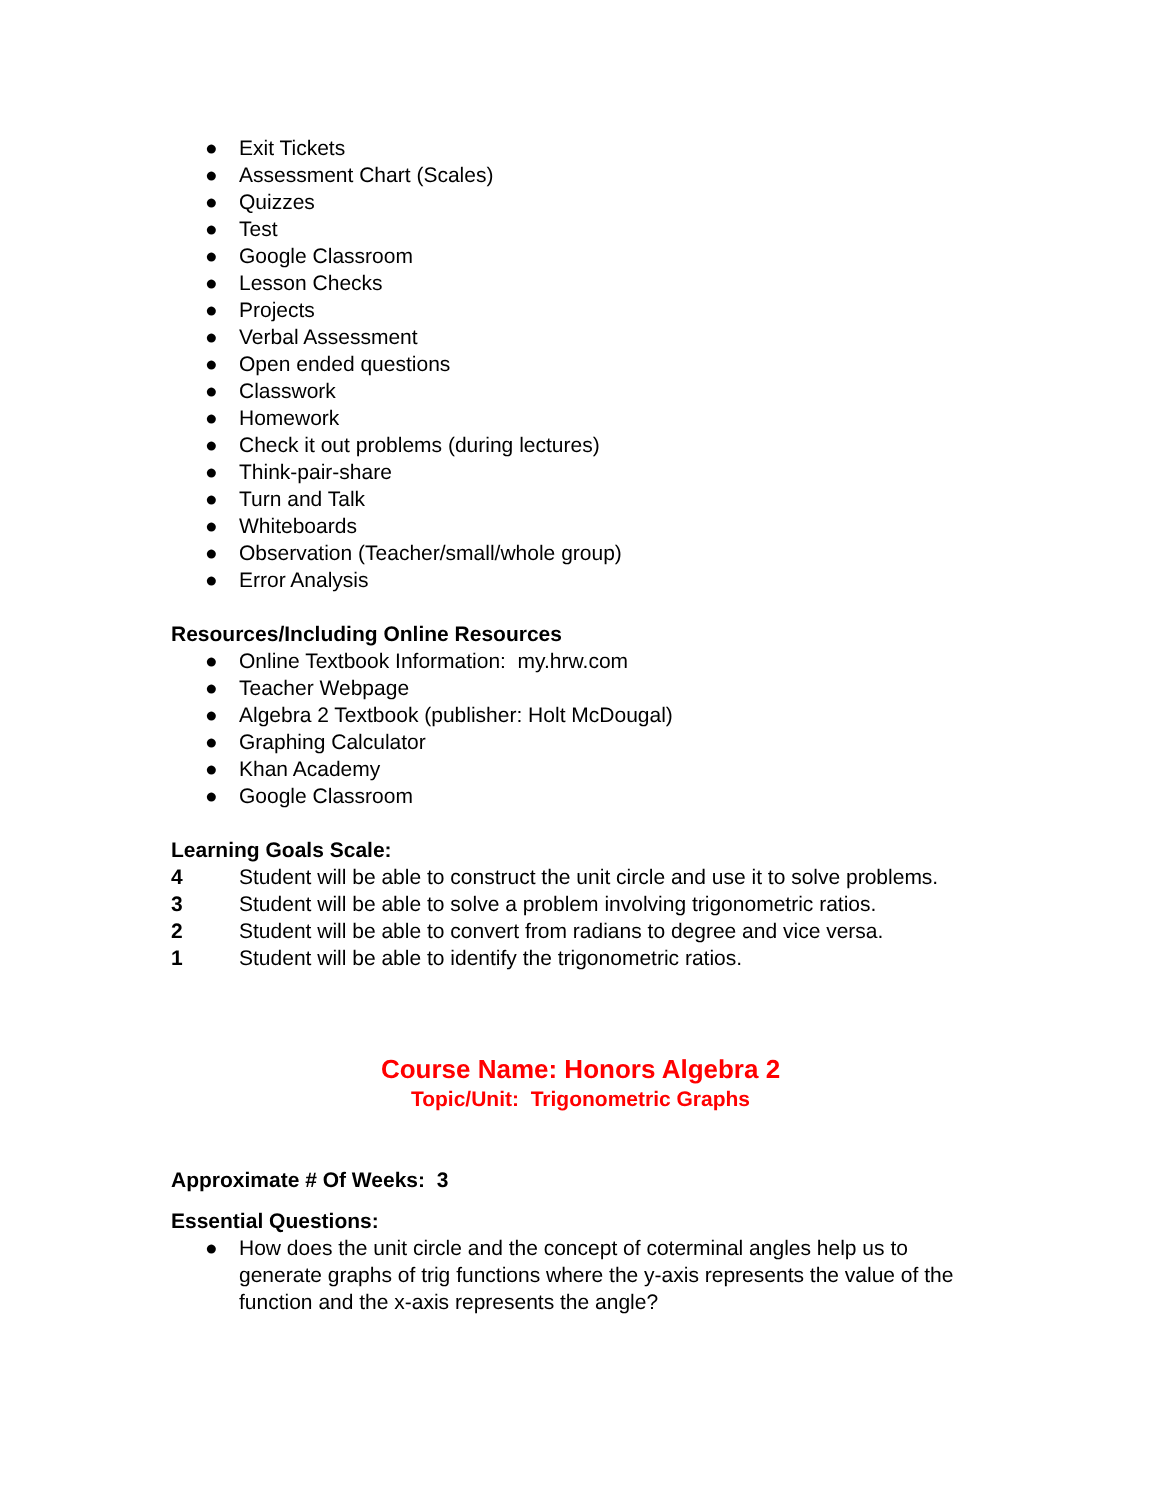● Exit Tickets
● Assessment Chart (Scales)
● Quizzes
● Test
● Google Classroom
● Lesson Checks
● Projects
● Verbal Assessment
● Open ended questions
● Classwork
● Homework
● Check it out problems (during lectures)
● Think-pair-share
● Turn and Talk
● Whiteboards
● Observation (Teacher/small/whole group)
● Error Analysis
Resources/Including Online Resources
● Online Textbook Information: my.hrw.com
● Teacher Webpage
● Algebra 2 Textbook (publisher: Holt McDougal)
● Graphing Calculator
● Khan Academy
● Google Classroom
Learning Goals Scale:
4 Student will be able to construct the unit circle and use it to solve problems.
3 Student will be able to solve a problem involving trigonometric ratios.
2 Student will be able to convert from radians to degree and vice versa.
1 Student will be able to identify the trigonometric ratios.
Course Name: Honors Algebra 2
Topic/Unit: Trigonometric Graphs
Approximate # Of Weeks: 3
Essential Questions:
● How does the unit circle and the concept of coterminal angles help us to generate graphs of trig functions where the y-axis represents the value of the function and the x-axis represents the angle?